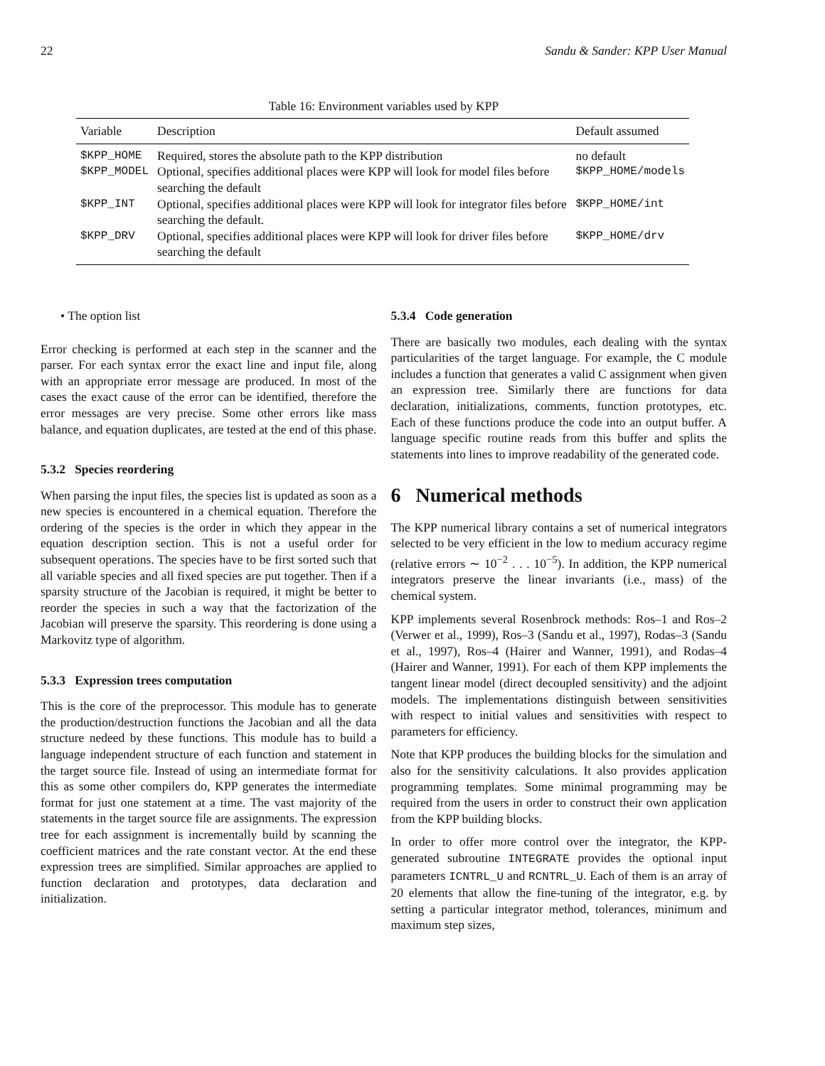22 Sandu & Sander: KPP User Manual
Table 16: Environment variables used by KPP
| Variable | Description | Default assumed |
| --- | --- | --- |
| $KPP_HOME | Required, stores the absolute path to the KPP distribution | no default |
| $KPP_MODEL | Optional, specifies additional places were KPP will look for model files before searching the default | $KPP_HOME/models |
| $KPP_INT | Optional, specifies additional places were KPP will look for integrator files before searching the default. | $KPP_HOME/int |
| $KPP_DRV | Optional, specifies additional places were KPP will look for driver files before searching the default | $KPP_HOME/drv |
• The option list
Error checking is performed at each step in the scanner and the parser. For each syntax error the exact line and input file, along with an appropriate error message are produced. In most of the cases the exact cause of the error can be identified, therefore the error messages are very precise. Some other errors like mass balance, and equation duplicates, are tested at the end of this phase.
5.3.2 Species reordering
When parsing the input files, the species list is updated as soon as a new species is encountered in a chemical equation. Therefore the ordering of the species is the order in which they appear in the equation description section. This is not a useful order for subsequent operations. The species have to be first sorted such that all variable species and all fixed species are put together. Then if a sparsity structure of the Jacobian is required, it might be better to reorder the species in such a way that the factorization of the Jacobian will preserve the sparsity. This reordering is done using a Markovitz type of algorithm.
5.3.3 Expression trees computation
This is the core of the preprocessor. This module has to generate the production/destruction functions the Jacobian and all the data structure nedeed by these functions. This module has to build a language independent structure of each function and statement in the target source file. Instead of using an intermediate format for this as some other compilers do, KPP generates the intermediate format for just one statement at a time. The vast majority of the statements in the target source file are assignments. The expression tree for each assignment is incrementally build by scanning the coefficient matrices and the rate constant vector. At the end these expression trees are simplified. Similar approaches are applied to function declaration and prototypes, data declaration and initialization.
5.3.4 Code generation
There are basically two modules, each dealing with the syntax particularities of the target language. For example, the C module includes a function that generates a valid C assignment when given an expression tree. Similarly there are functions for data declaration, initializations, comments, function prototypes, etc. Each of these functions produce the code into an output buffer. A language specific routine reads from this buffer and splits the statements into lines to improve readability of the generated code.
6 Numerical methods
The KPP numerical library contains a set of numerical integrators selected to be very efficient in the low to medium accuracy regime (relative errors ∼ 10<sup>−2</sup> . . . 10<sup>−5</sup>). In addition, the KPP numerical integrators preserve the linear invariants (i.e., mass) of the chemical system.
KPP implements several Rosenbrock methods: Ros–1 and Ros–2 (Verwer et al., 1999), Ros–3 (Sandu et al., 1997), Rodas–3 (Sandu et al., 1997), Ros–4 (Hairer and Wanner, 1991), and Rodas–4 (Hairer and Wanner, 1991). For each of them KPP implements the tangent linear model (direct decoupled sensitivity) and the adjoint models. The implementations distinguish between sensitivities with respect to initial values and sensitivities with respect to parameters for efficiency.
Note that KPP produces the building blocks for the simulation and also for the sensitivity calculations. It also provides application programming templates. Some minimal programming may be required from the users in order to construct their own application from the KPP building blocks.
In order to offer more control over the integrator, the KPP-generated subroutine INTEGRATE provides the optional input parameters ICNTRL_U and RCNTRL_U. Each of them is an array of 20 elements that allow the fine-tuning of the integrator, e.g. by setting a particular integrator method, tolerances, minimum and maximum step sizes,